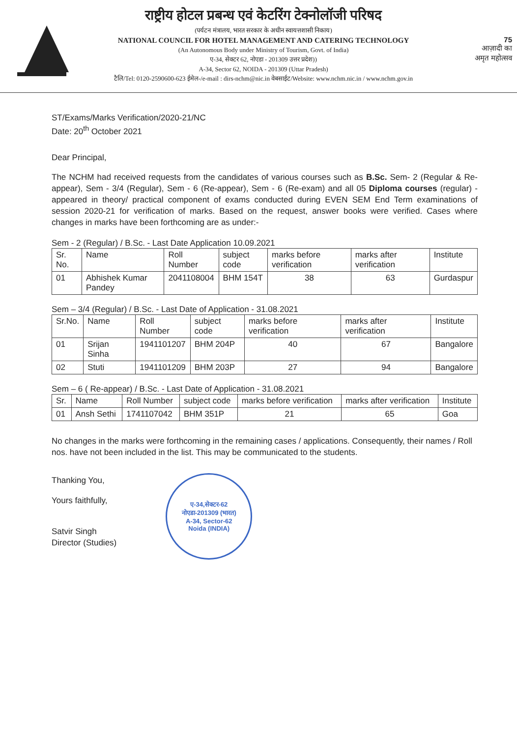राष्ट्रीय होटल प्रबन्ध एवं केटरिंग टेक्नोलॉजी परिषद
(पर्यटन मंत्रालय, भारत सरकार के अधीन स्वायत्तशासी निकाय)
NATIONAL COUNCIL FOR HOTEL MANAGEMENT AND CATERING TECHNOLOGY
(An Autonomous Body under Ministry of Tourism, Govt. of India)
ए-34, सेक्टर 62, नोएडा - 201309 उत्तर प्रदेश))
A-34, Sector 62, NOIDA - 201309 (Uttar Pradesh)
टैलि/Tel: 0120-2590600-623 ईमेल-/e-mail : dirs-nchm@nic.in वेबसाईट/Website: www.nchm.nic.in / www.nchm.gov.in
75
आज़ादी का
अमृत महोत्सव
ST/Exams/Marks Verification/2020-21/NC
Date: 20<sup>th</sup> October 2021
Dear Principal,
The NCHM had received requests from the candidates of various courses such as B.Sc. Sem- 2 (Regular & Re-appear), Sem - 3/4 (Regular), Sem - 6 (Re-appear), Sem - 6 (Re-exam) and all 05 Diploma courses (regular) - appeared in theory/ practical component of exams conducted during EVEN SEM End Term examinations of session 2020-21 for verification of marks. Based on the request, answer books were verified. Cases where changes in marks have been forthcoming are as under:-
Sem - 2 (Regular) / B.Sc. - Last Date Application 10.09.2021
| Sr. No. | Name | Roll Number | subject code | marks before verification | marks after verification | Institute |
| --- | --- | --- | --- | --- | --- | --- |
| 01 | Abhishek Kumar Pandey | 2041108004 | BHM 154T | 38 | 63 | Gurdaspur |
Sem – 3/4 (Regular) / B.Sc. - Last Date of Application - 31.08.2021
| Sr.No. | Name | Roll Number | subject code | marks before verification | marks after verification | Institute |
| --- | --- | --- | --- | --- | --- | --- |
| 01 | Srijan Sinha | 1941101207 | BHM 204P | 40 | 67 | Bangalore |
| 02 | Stuti | 1941101209 | BHM 203P | 27 | 94 | Bangalore |
Sem – 6 ( Re-appear) / B.Sc. - Last Date of Application - 31.08.2021
| Sr. | Name | Roll Number | subject code | marks before verification | marks after verification | Institute |
| --- | --- | --- | --- | --- | --- | --- |
| 01 | Ansh Sethi | 1741107042 | BHM 351P | 21 | 65 | Goa |
No changes in the marks were forthcoming in the remaining cases / applications. Consequently, their names / Roll nos. have not been included in the list. This may be communicated to the students.
Thanking You,
Yours faithfully,
Satvir Singh
Director (Studies)
ए-34,सेक्टर-62
नोएडा-201309 (भारत)
A-34, Sector-62
Noida (INDIA)